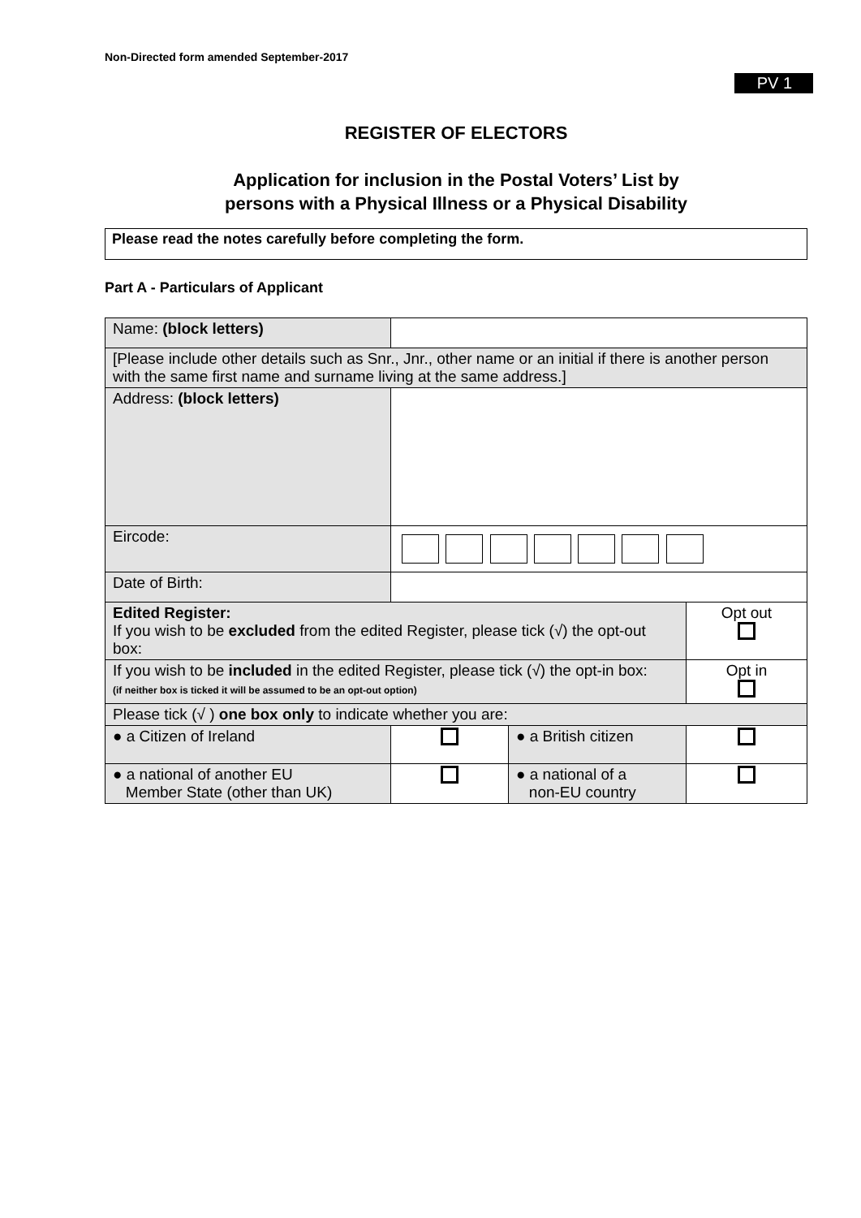Non-Directed form amended September-2017
PV 1
REGISTER OF ELECTORS
Application for inclusion in the Postal Voters’ List by
persons with a Physical Illness or a Physical Disability
Please read the notes carefully before completing the form.
Part A - Particulars of Applicant
| Name: (block letters) | | | |
| [Please include other details such as Snr., Jnr., other name or an initial if there is another person with the same first name and surname living at the same address.] | | | |
| Address: (block letters) | | | |
| Eircode: | | | |
| Date of Birth: | | | |
| Edited Register: If you wish to be excluded from the edited Register, please tick (√) the opt-out box: | | | Opt out |
| If you wish to be included in the edited Register, please tick (√) the opt-in box: (if neither box is ticked it will be assumed to be an opt-out option) | | | Opt in |
| Please tick (√ ) one box only to indicate whether you are: | | | |
| ● a Citizen of Ireland | | ● a British citizen | |
| ● a national of another EU Member State (other than UK) | | ● a national of a non-EU country | |